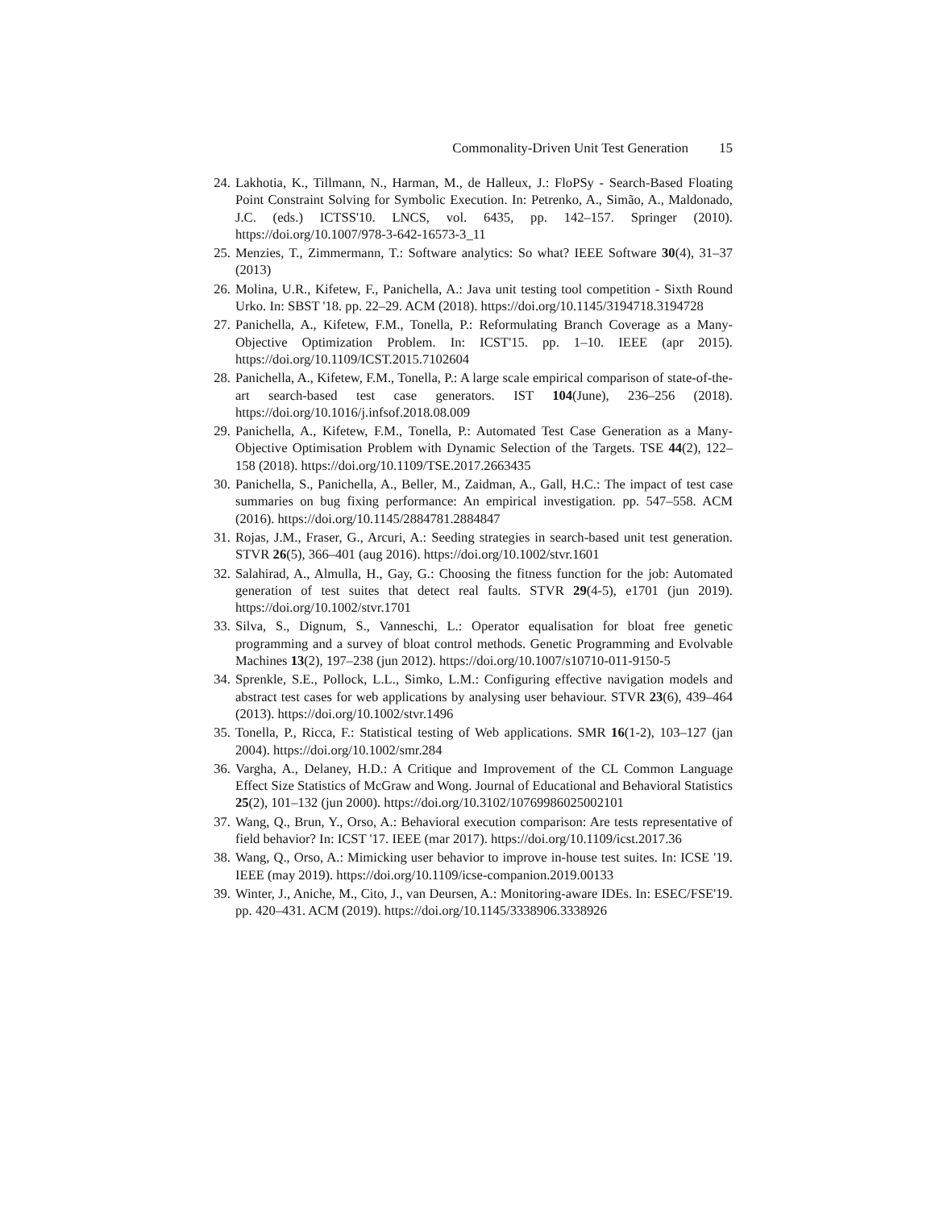Commonality-Driven Unit Test Generation 15
24. Lakhotia, K., Tillmann, N., Harman, M., de Halleux, J.: FloPSy - Search-Based Floating Point Constraint Solving for Symbolic Execution. In: Petrenko, A., Simão, A., Maldonado, J.C. (eds.) ICTSS'10. LNCS, vol. 6435, pp. 142–157. Springer (2010). https://doi.org/10.1007/978-3-642-16573-3_11
25. Menzies, T., Zimmermann, T.: Software analytics: So what? IEEE Software 30(4), 31–37 (2013)
26. Molina, U.R., Kifetew, F., Panichella, A.: Java unit testing tool competition - Sixth Round Urko. In: SBST '18. pp. 22–29. ACM (2018). https://doi.org/10.1145/3194718.3194728
27. Panichella, A., Kifetew, F.M., Tonella, P.: Reformulating Branch Coverage as a Many-Objective Optimization Problem. In: ICST'15. pp. 1–10. IEEE (apr 2015). https://doi.org/10.1109/ICST.2015.7102604
28. Panichella, A., Kifetew, F.M., Tonella, P.: A large scale empirical comparison of state-of-the-art search-based test case generators. IST 104(June), 236–256 (2018). https://doi.org/10.1016/j.infsof.2018.08.009
29. Panichella, A., Kifetew, F.M., Tonella, P.: Automated Test Case Generation as a Many-Objective Optimisation Problem with Dynamic Selection of the Targets. TSE 44(2), 122–158 (2018). https://doi.org/10.1109/TSE.2017.2663435
30. Panichella, S., Panichella, A., Beller, M., Zaidman, A., Gall, H.C.: The impact of test case summaries on bug fixing performance: An empirical investigation. pp. 547–558. ACM (2016). https://doi.org/10.1145/2884781.2884847
31. Rojas, J.M., Fraser, G., Arcuri, A.: Seeding strategies in search-based unit test generation. STVR 26(5), 366–401 (aug 2016). https://doi.org/10.1002/stvr.1601
32. Salahirad, A., Almulla, H., Gay, G.: Choosing the fitness function for the job: Automated generation of test suites that detect real faults. STVR 29(4-5), e1701 (jun 2019). https://doi.org/10.1002/stvr.1701
33. Silva, S., Dignum, S., Vanneschi, L.: Operator equalisation for bloat free genetic programming and a survey of bloat control methods. Genetic Programming and Evolvable Machines 13(2), 197–238 (jun 2012). https://doi.org/10.1007/s10710-011-9150-5
34. Sprenkle, S.E., Pollock, L.L., Simko, L.M.: Configuring effective navigation models and abstract test cases for web applications by analysing user behaviour. STVR 23(6), 439–464 (2013). https://doi.org/10.1002/stvr.1496
35. Tonella, P., Ricca, F.: Statistical testing of Web applications. SMR 16(1-2), 103–127 (jan 2004). https://doi.org/10.1002/smr.284
36. Vargha, A., Delaney, H.D.: A Critique and Improvement of the CL Common Language Effect Size Statistics of McGraw and Wong. Journal of Educational and Behavioral Statistics 25(2), 101–132 (jun 2000). https://doi.org/10.3102/10769986025002101
37. Wang, Q., Brun, Y., Orso, A.: Behavioral execution comparison: Are tests representative of field behavior? In: ICST '17. IEEE (mar 2017). https://doi.org/10.1109/icst.2017.36
38. Wang, Q., Orso, A.: Mimicking user behavior to improve in-house test suites. In: ICSE '19. IEEE (may 2019). https://doi.org/10.1109/icse-companion.2019.00133
39. Winter, J., Aniche, M., Cito, J., van Deursen, A.: Monitoring-aware IDEs. In: ESEC/FSE'19. pp. 420–431. ACM (2019). https://doi.org/10.1145/3338906.3338926